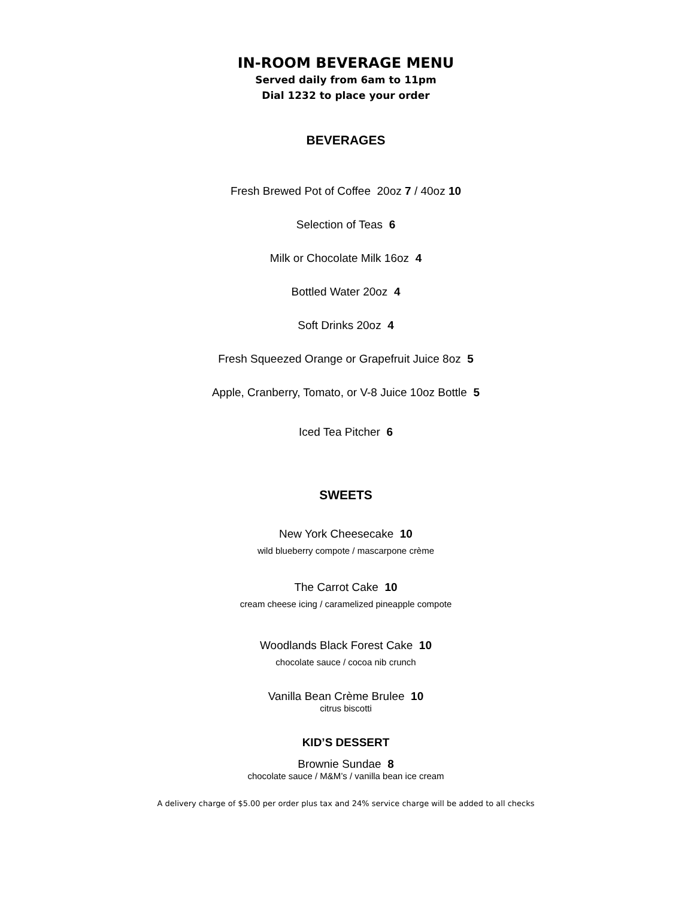IN-ROOM BEVERAGE MENU
Served daily from 6am to 11pm
Dial 1232 to place your order
BEVERAGES
Fresh Brewed Pot of Coffee 20oz 7 / 40oz 10
Selection of Teas 6
Milk or Chocolate Milk 16oz 4
Bottled Water 20oz 4
Soft Drinks 20oz 4
Fresh Squeezed Orange or Grapefruit Juice 8oz 5
Apple, Cranberry, Tomato, or V-8 Juice 10oz Bottle 5
Iced Tea Pitcher 6
SWEETS
New York Cheesecake 10
wild blueberry compote / mascarpone crème
The Carrot Cake 10
cream cheese icing / caramelized pineapple compote
Woodlands Black Forest Cake 10
chocolate sauce / cocoa nib crunch
Vanilla Bean Crème Brulee 10
citrus biscotti
KID’S DESSERT
Brownie Sundae 8
chocolate sauce / M&M’s / vanilla bean ice cream
A delivery charge of $5.00 per order plus tax and 24% service charge will be added to all checks